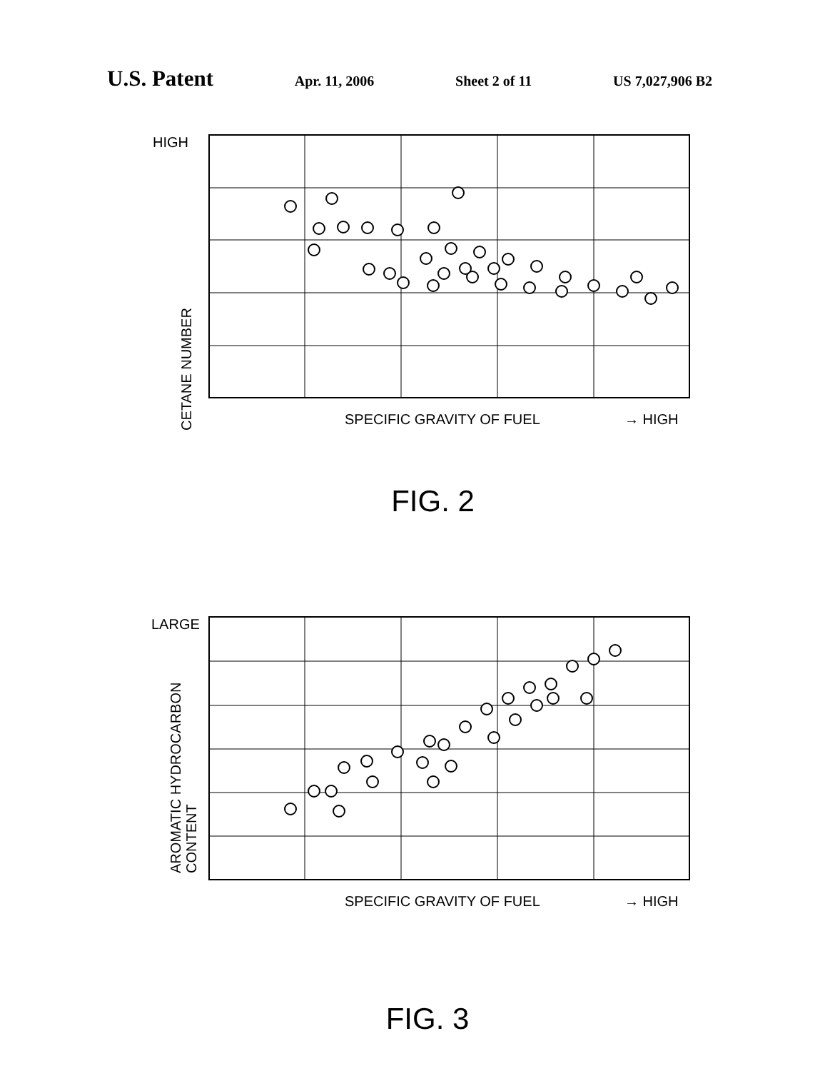U.S. Patent Apr. 11, 2006 Sheet 2 of 11 US 7,027,906 B2
HIGH
CETANE NUMBER
SPECIFIC GRAVITY OF FUEL → HIGH
FIG. 2
LARGE
AROMATIC HYDROCARBON
CONTENT
SPECIFIC GRAVITY OF FUEL → HIGH
FIG. 3